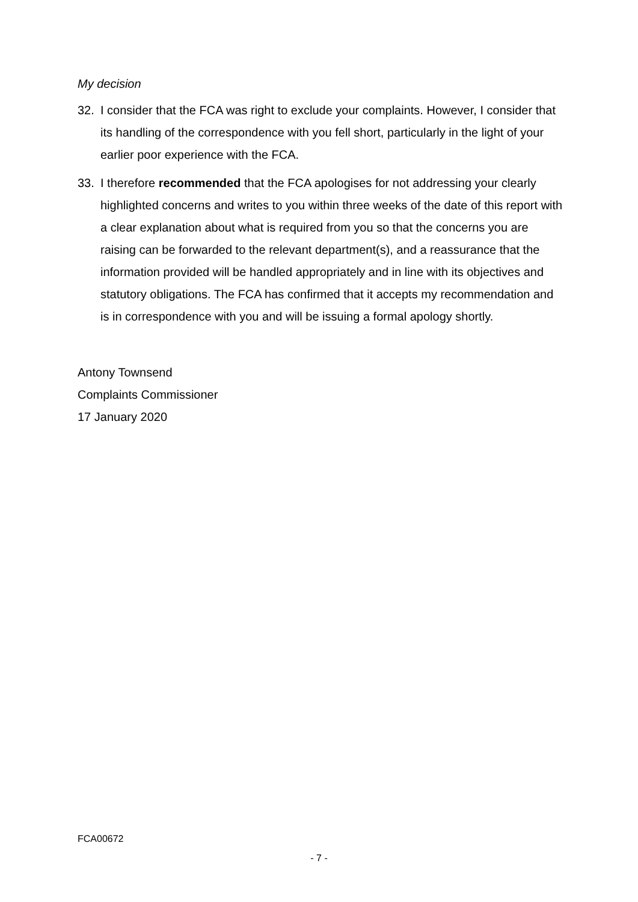My decision
32. I consider that the FCA was right to exclude your complaints. However, I consider that its handling of the correspondence with you fell short, particularly in the light of your earlier poor experience with the FCA.
33. I therefore recommended that the FCA apologises for not addressing your clearly highlighted concerns and writes to you within three weeks of the date of this report with a clear explanation about what is required from you so that the concerns you are raising can be forwarded to the relevant department(s), and a reassurance that the information provided will be handled appropriately and in line with its objectives and statutory obligations. The FCA has confirmed that it accepts my recommendation and is in correspondence with you and will be issuing a formal apology shortly.
Antony Townsend
Complaints Commissioner
17 January 2020
FCA00672
- 7 -